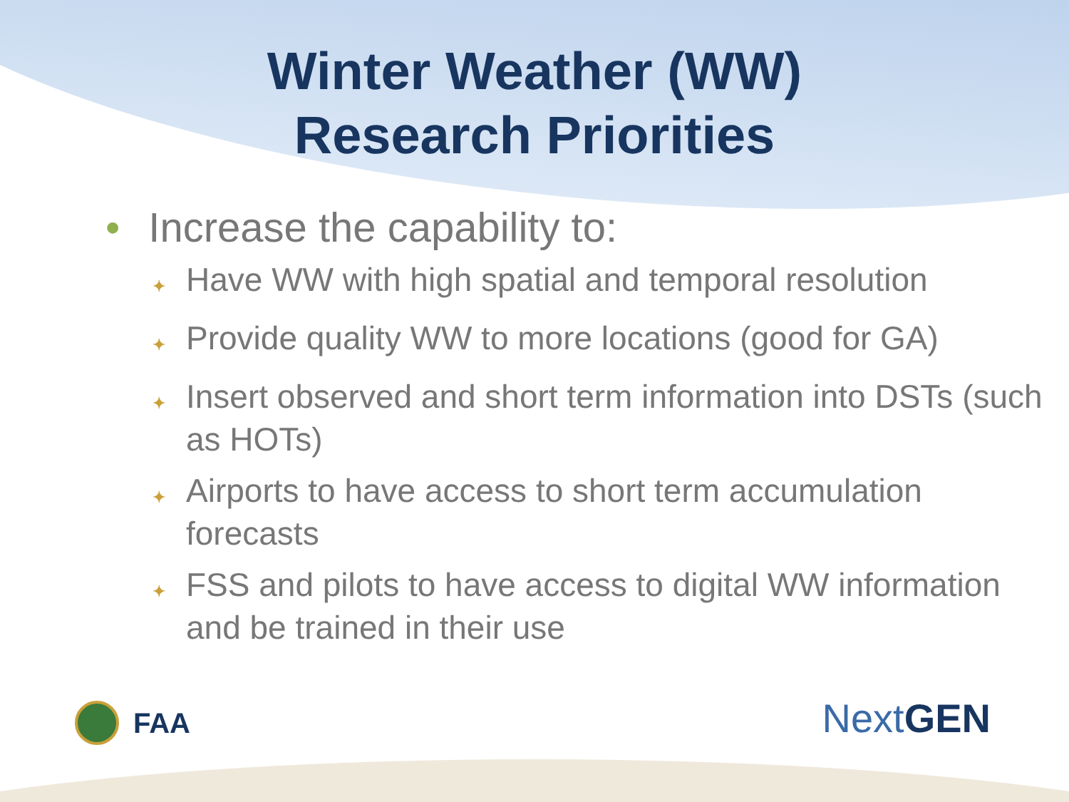Winter Weather (WW)
Research Priorities
• Increase the capability to:
✦ Have WW with high spatial and temporal resolution
✦ Provide quality WW to more locations (good for GA)
✦ Insert observed and short term information into DSTs (such as HOTs)
✦ Airports to have access to short term accumulation forecasts
✦ FSS and pilots to have access to digital WW information and be trained in their use
FAA Next GEN